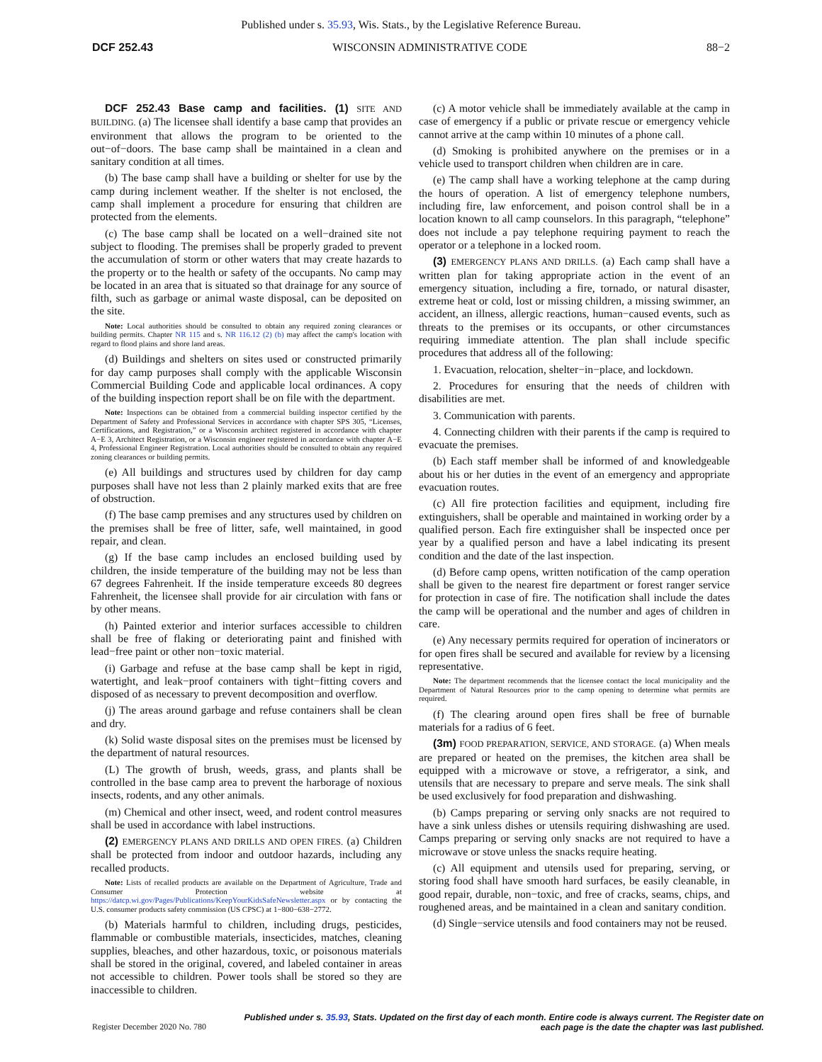Published under s. 35.93, Wis. Stats., by the Legislative Reference Bureau.
DCF 252.43 WISCONSIN ADMINISTRATIVE CODE 88−2
DCF 252.43 Base camp and facilities. (1) SITE AND BUILDING. (a) The licensee shall identify a base camp that provides an environment that allows the program to be oriented to the out−of−doors. The base camp shall be maintained in a clean and sanitary condition at all times.
(b) The base camp shall have a building or shelter for use by the camp during inclement weather. If the shelter is not enclosed, the camp shall implement a procedure for ensuring that children are protected from the elements.
(c) The base camp shall be located on a well−drained site not subject to flooding. The premises shall be properly graded to prevent the accumulation of storm or other waters that may create hazards to the property or to the health or safety of the occupants. No camp may be located in an area that is situated so that drainage for any source of filth, such as garbage or animal waste disposal, can be deposited on the site.
Note: Local authorities should be consulted to obtain any required zoning clearances or building permits. Chapter NR 115 and s. NR 116.12 (2) (b) may affect the camp's location with regard to flood plains and shore land areas.
(d) Buildings and shelters on sites used or constructed primarily for day camp purposes shall comply with the applicable Wisconsin Commercial Building Code and applicable local ordinances. A copy of the building inspection report shall be on file with the department.
Note: Inspections can be obtained from a commercial building inspector certified by the Department of Safety and Professional Services in accordance with chapter SPS 305, “Licenses, Certifications, and Registration,” or a Wisconsin architect registered in accordance with chapter A−E 3, Architect Registration, or a Wisconsin engineer registered in accordance with chapter A−E 4, Professional Engineer Registration. Local authorities should be consulted to obtain any required zoning clearances or building permits.
(e) All buildings and structures used by children for day camp purposes shall have not less than 2 plainly marked exits that are free of obstruction.
(f) The base camp premises and any structures used by children on the premises shall be free of litter, safe, well maintained, in good repair, and clean.
(g) If the base camp includes an enclosed building used by children, the inside temperature of the building may not be less than 67 degrees Fahrenheit. If the inside temperature exceeds 80 degrees Fahrenheit, the licensee shall provide for air circulation with fans or by other means.
(h) Painted exterior and interior surfaces accessible to children shall be free of flaking or deteriorating paint and finished with lead−free paint or other non−toxic material.
(i) Garbage and refuse at the base camp shall be kept in rigid, watertight, and leak−proof containers with tight−fitting covers and disposed of as necessary to prevent decomposition and overflow.
(j) The areas around garbage and refuse containers shall be clean and dry.
(k) Solid waste disposal sites on the premises must be licensed by the department of natural resources.
(L) The growth of brush, weeds, grass, and plants shall be controlled in the base camp area to prevent the harborage of noxious insects, rodents, and any other animals.
(m) Chemical and other insect, weed, and rodent control measures shall be used in accordance with label instructions.
(2) EMERGENCY PLANS AND DRILLS AND OPEN FIRES. (a) Children shall be protected from indoor and outdoor hazards, including any recalled products.
Note: Lists of recalled products are available on the Department of Agriculture, Trade and Consumer Protection website at https://datcp.wi.gov/Pages/Publications/KeepYourKidsSafeNewsletter.aspx or by contacting the U.S. consumer products safety commission (US CPSC) at 1−800−638−2772.
(b) Materials harmful to children, including drugs, pesticides, flammable or combustible materials, insecticides, matches, cleaning supplies, bleaches, and other hazardous, toxic, or poisonous materials shall be stored in the original, covered, and labeled container in areas not accessible to children. Power tools shall be stored so they are inaccessible to children.
(c) A motor vehicle shall be immediately available at the camp in case of emergency if a public or private rescue or emergency vehicle cannot arrive at the camp within 10 minutes of a phone call.
(d) Smoking is prohibited anywhere on the premises or in a vehicle used to transport children when children are in care.
(e) The camp shall have a working telephone at the camp during the hours of operation. A list of emergency telephone numbers, including fire, law enforcement, and poison control shall be in a location known to all camp counselors. In this paragraph, “telephone” does not include a pay telephone requiring payment to reach the operator or a telephone in a locked room.
(3) EMERGENCY PLANS AND DRILLS. (a) Each camp shall have a written plan for taking appropriate action in the event of an emergency situation, including a fire, tornado, or natural disaster, extreme heat or cold, lost or missing children, a missing swimmer, an accident, an illness, allergic reactions, human−caused events, such as threats to the premises or its occupants, or other circumstances requiring immediate attention. The plan shall include specific procedures that address all of the following:
1. Evacuation, relocation, shelter−in−place, and lockdown.
2. Procedures for ensuring that the needs of children with disabilities are met.
3. Communication with parents.
4. Connecting children with their parents if the camp is required to evacuate the premises.
(b) Each staff member shall be informed of and knowledgeable about his or her duties in the event of an emergency and appropriate evacuation routes.
(c) All fire protection facilities and equipment, including fire extinguishers, shall be operable and maintained in working order by a qualified person. Each fire extinguisher shall be inspected once per year by a qualified person and have a label indicating its present condition and the date of the last inspection.
(d) Before camp opens, written notification of the camp operation shall be given to the nearest fire department or forest ranger service for protection in case of fire. The notification shall include the dates the camp will be operational and the number and ages of children in care.
(e) Any necessary permits required for operation of incinerators or for open fires shall be secured and available for review by a licensing representative.
Note: The department recommends that the licensee contact the local municipality and the Department of Natural Resources prior to the camp opening to determine what permits are required.
(f) The clearing around open fires shall be free of burnable materials for a radius of 6 feet.
(3m) FOOD PREPARATION, SERVICE, AND STORAGE. (a) When meals are prepared or heated on the premises, the kitchen area shall be equipped with a microwave or stove, a refrigerator, a sink, and utensils that are necessary to prepare and serve meals. The sink shall be used exclusively for food preparation and dishwashing.
(b) Camps preparing or serving only snacks are not required to have a sink unless dishes or utensils requiring dishwashing are used. Camps preparing or serving only snacks are not required to have a microwave or stove unless the snacks require heating.
(c) All equipment and utensils used for preparing, serving, or storing food shall have smooth hard surfaces, be easily cleanable, in good repair, durable, non−toxic, and free of cracks, seams, chips, and roughened areas, and be maintained in a clean and sanitary condition.
(d) Single−service utensils and food containers may not be reused.
Register December 2020 No. 780 Published under s. 35.93, Stats. Updated on the first day of each month. Entire code is always current. The Register date on each page is the date the chapter was last published.